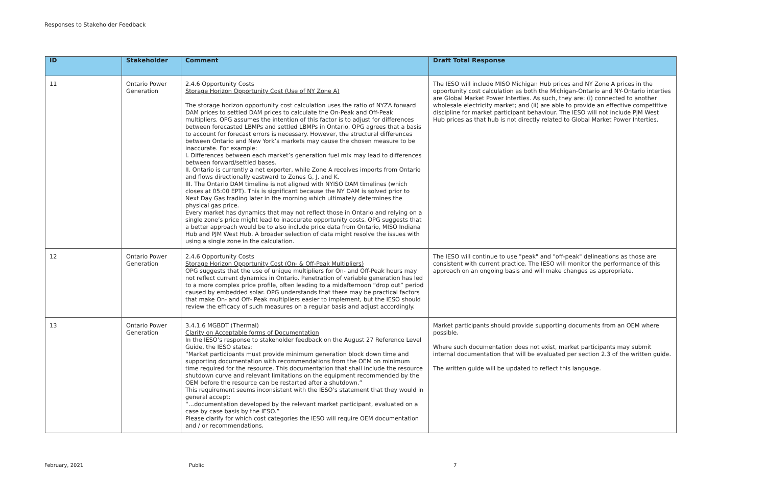Responses to Stakeholder Feedback
| ID | Stakeholder | Comment | Draft Total Response |
| --- | --- | --- | --- |
| 11 | Ontario Power Generation | 2.4.6 Opportunity Costs Storage Horizon Opportunity Cost (Use of NY Zone A) The storage horizon opportunity cost calculation uses the ratio of NYZA forward DAM prices to settled DAM prices to calculate the On-Peak and Off-Peak multipliers. OPG assumes the intention of this factor is to adjust for differences between forecasted LBMPs and settled LBMPs in Ontario. OPG agrees that a basis to account for forecast errors is necessary. However, the structural differences between Ontario and New York’s markets may cause the chosen measure to be inaccurate. For example: I. Differences between each market’s generation fuel mix may lead to differences between forward/settled bases. II. Ontario is currently a net exporter, while Zone A receives imports from Ontario and flows directionally eastward to Zones G, J, and K. III. The Ontario DAM timeline is not aligned with NYISO DAM timelines (which closes at 05:00 EPT). This is significant because the NY DAM is solved prior to Next Day Gas trading later in the morning which ultimately determines the physical gas price. Every market has dynamics that may not reflect those in Ontario and relying on a single zone’s price might lead to inaccurate opportunity costs. OPG suggests that a better approach would be to also include price data from Ontario, MISO Indiana Hub and PJM West Hub. A broader selection of data might resolve the issues with using a single zone in the calculation. | The IESO will include MISO Michigan Hub prices and NY Zone A prices in the opportunity cost calculation as both the Michigan-Ontario and NY-Ontario interties are Global Market Power Interties. As such, they are: (i) connected to another wholesale electricity market; and (ii) are able to provide an effective competitive discipline for market participant behaviour. The IESO will not include PJM West Hub prices as that hub is not directly related to Global Market Power Interties. |
| 12 | Ontario Power Generation | 2.4.6 Opportunity Costs Storage Horizon Opportunity Cost (On- & Off-Peak Multipliers) OPG suggests that the use of unique multipliers for On- and Off-Peak hours may not reflect current dynamics in Ontario. Penetration of variable generation has led to a more complex price profile, often leading to a midafternoon “drop out” period caused by embedded solar. OPG understands that there may be practical factors that make On- and Off- Peak multipliers easier to implement, but the IESO should review the efficacy of such measures on a regular basis and adjust accordingly. | The IESO will continue to use "peak" and "off-peak" delineations as those are consistent with current practice. The IESO will monitor the performance of this approach on an ongoing basis and will make changes as appropriate. |
| 13 | Ontario Power Generation | 3.4.1.6 MGBDT (Thermal) Clarity on Acceptable forms of Documentation In the IESO’s response to stakeholder feedback on the August 27 Reference Level Guide, the IESO states: “Market participants must provide minimum generation block down time and supporting documentation with recommendations from the OEM on minimum time required for the resource. This documentation that shall include the resource shutdown curve and relevant limitations on the equipment recommended by the OEM before the resource can be restarted after a shutdown.” This requirement seems inconsistent with the IESO’s statement that they would in general accept: “…documentation developed by the relevant market participant, evaluated on a case by case basis by the IESO.” Please clarify for which cost categories the IESO will require OEM documentation and / or recommendations. | Market participants should provide supporting documents from an OEM where possible. Where such documentation does not exist, market participants may submit internal documentation that will be evaluated per section 2.3 of the written guide. The written guide will be updated to reflect this language. |
February, 2021 Public 7